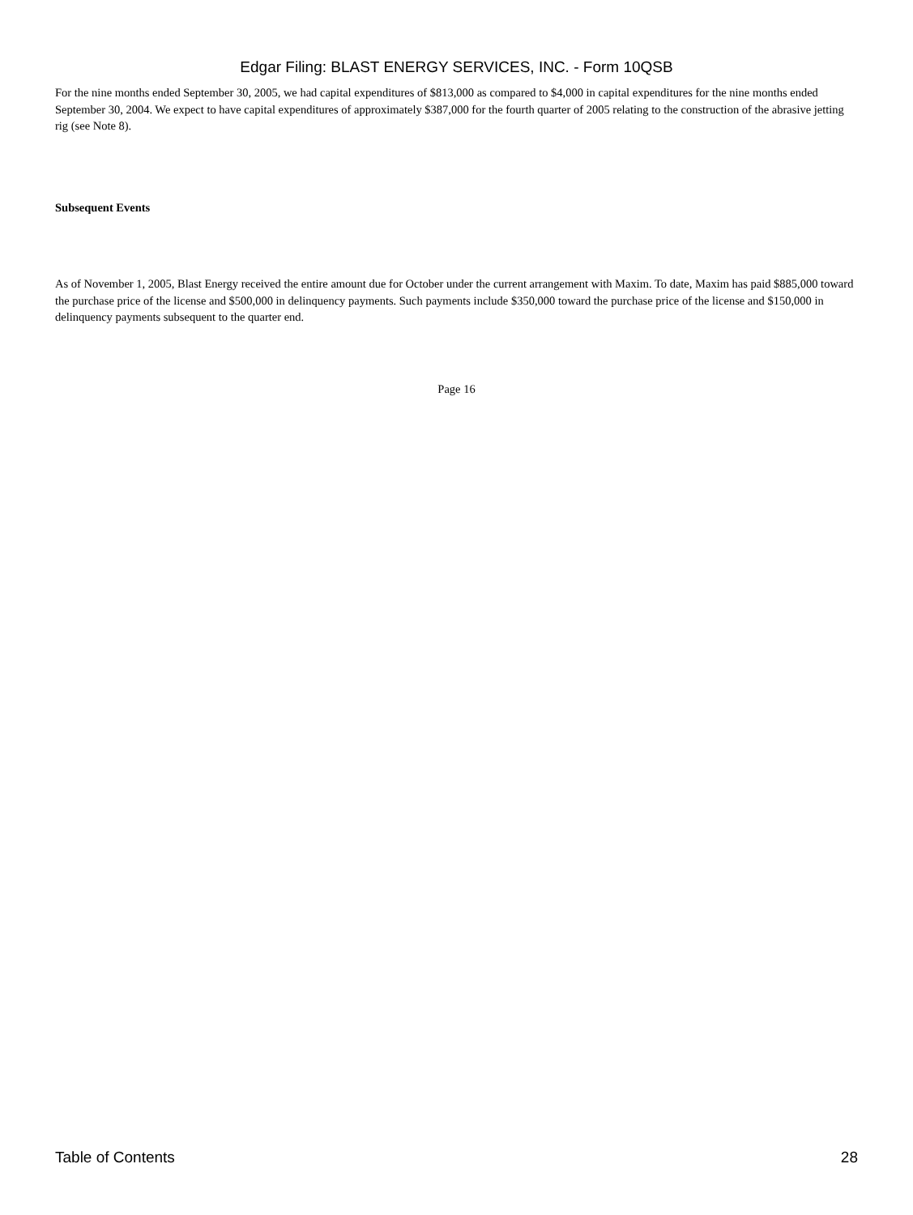Edgar Filing: BLAST ENERGY SERVICES, INC. - Form 10QSB
For the nine months ended September 30, 2005, we had capital expenditures of $813,000 as compared to $4,000 in capital expenditures for the nine months ended September 30, 2004. We expect to have capital expenditures of approximately $387,000 for the fourth quarter of 2005 relating to the construction of the abrasive jetting rig (see Note 8).
Subsequent Events
As of November 1, 2005, Blast Energy received the entire amount due for October under the current arrangement with Maxim. To date, Maxim has paid $885,000 toward the purchase price of the license and $500,000 in delinquency payments. Such payments include $350,000 toward the purchase price of the license and $150,000 in delinquency payments subsequent to the quarter end.
Page 16
Table of Contents 28